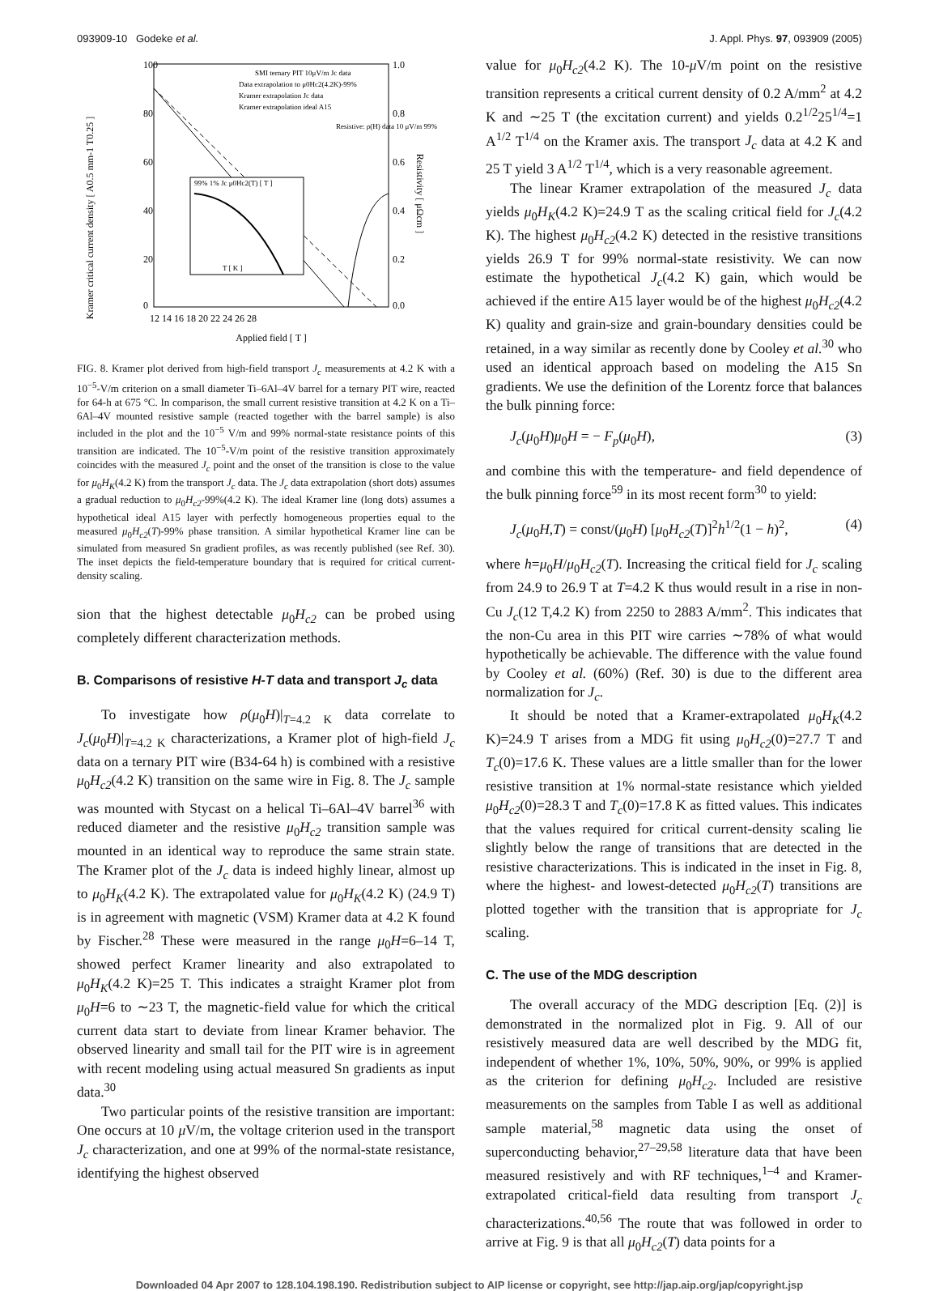093909-10 Godeke et al. J. Appl. Phys. 97, 093909 (2005)
Kramer critical current density [ A0.5 mm-1 T0.25 ]
Resistivity [ μΩcm ]
100
80
60
40
20
0
1.0
0.8
0.6
0.4
0.2
0.0
12 14 16 18 20 22 24 26 28
Applied field [ T ]
SMI ternary PIT 10μV/m Jc data
Data extrapolation to μ0Hc2(4.2K)-99%
Kramer extrapolation Jc data
Kramer extrapolation ideal A15
Resistive: ρ(H) data 10 μV/m 99%
T [ K ]
99% 1% Jc μ0Hc2(T) [ T ]
FIG. 8. Kramer plot derived from high-field transport J<sub>c</sub> measurements at 4.2 K with a 10<sup>−5</sup>-V/m criterion on a small diameter Ti–6Al–4V barrel for a ternary PIT wire, reacted for 64-h at 675 °C. In comparison, the small current resistive transition at 4.2 K on a Ti–6Al–4V mounted resistive sample (reacted together with the barrel sample) is also included in the plot and the 10<sup>−5</sup> V/m and 99% normal-state resistance points of this transition are indicated. The 10<sup>−5</sup>-V/m point of the resistive transition approximately coincides with the measured J<sub>c</sub> point and the onset of the transition is close to the value for μ<sub>0</sub>H<sub>K</sub>(4.2 K) from the transport J<sub>c</sub> data. The J<sub>c</sub> data extrapolation (short dots) assumes a gradual reduction to μ<sub>0</sub>H<sub>c2</sub>-99%(4.2 K). The ideal Kramer line (long dots) assumes a hypothetical ideal A15 layer with perfectly homogeneous properties equal to the measured μ<sub>0</sub>H<sub>c2</sub>(T)-99% phase transition. A similar hypothetical Kramer line can be simulated from measured Sn gradient profiles, as was recently published (see Ref. 30). The inset depicts the field-temperature boundary that is required for critical current-density scaling.
sion that the highest detectable μ<sub>0</sub>H<sub>c2</sub> can be probed using completely different characterization methods.
B. Comparisons of resistive H-T data and transport J<sub>c</sub> data
To investigate how ρ(μ<sub>0</sub>H)|<sub>T=4.2 K</sub> data correlate to J<sub>c</sub>(μ<sub>0</sub>H)|<sub>T=4.2 K</sub> characterizations, a Kramer plot of high-field J<sub>c</sub> data on a ternary PIT wire (B34-64 h) is combined with a resistive μ<sub>0</sub>H<sub>c2</sub>(4.2 K) transition on the same wire in Fig. 8. The J<sub>c</sub> sample was mounted with Stycast on a helical Ti–6Al–4V barrel<sup>36</sup> with reduced diameter and the resistive μ<sub>0</sub>H<sub>c2</sub> transition sample was mounted in an identical way to reproduce the same strain state. The Kramer plot of the J<sub>c</sub> data is indeed highly linear, almost up to μ<sub>0</sub>H<sub>K</sub>(4.2 K). The extrapolated value for μ<sub>0</sub>H<sub>K</sub>(4.2 K) (24.9 T) is in agreement with magnetic (VSM) Kramer data at 4.2 K found by Fischer.<sup>28</sup> These were measured in the range μ<sub>0</sub>H=6–14 T, showed perfect Kramer linearity and also extrapolated to μ<sub>0</sub>H<sub>K</sub>(4.2 K)=25 T. This indicates a straight Kramer plot from μ<sub>0</sub>H=6 to ∼23 T, the magnetic-field value for which the critical current data start to deviate from linear Kramer behavior. The observed linearity and small tail for the PIT wire is in agreement with recent modeling using actual measured Sn gradients as input data.<sup>30</sup>
Two particular points of the resistive transition are important: One occurs at 10 μ V/m, the voltage criterion used in the transport J<sub>c</sub> characterization, and one at 99% of the normal-state resistance, identifying the highest observed
value for μ<sub>0</sub>H<sub>c2</sub>(4.2 K). The 10-μ V/m point on the resistive transition represents a critical current density of 0.2 A/mm<sup>2</sup> at 4.2 K and ∼25 T (the excitation current) and yields 0.2<sup>1/2</sup>25<sup>1/4</sup>=1 A<sup>1/2</sup> T<sup>1/4</sup> on the Kramer axis. The transport J<sub>c</sub> data at 4.2 K and 25 T yield 3 A<sup>1/2</sup> T<sup>1/4</sup>, which is a very reasonable agreement.
The linear Kramer extrapolation of the measured J<sub>c</sub> data yields μ<sub>0</sub>H<sub>K</sub>(4.2 K)=24.9 T as the scaling critical field for J<sub>c</sub>(4.2 K). The highest μ<sub>0</sub>H<sub>c2</sub>(4.2 K) detected in the resistive transitions yields 26.9 T for 99% normal-state resistivity. We can now estimate the hypothetical J<sub>c</sub>(4.2 K) gain, which would be achieved if the entire A15 layer would be of the highest μ<sub>0</sub>H<sub>c2</sub>(4.2 K) quality and grain-size and grain-boundary densities could be retained, in a way similar as recently done by Cooley et al.<sup>30</sup> who used an identical approach based on modeling the A15 Sn gradients. We use the definition of the Lorentz force that balances the bulk pinning force:
J<sub>c</sub>(μ<sub>0</sub>H)μ<sub>0</sub>H = − F<sub>p</sub>(μ<sub>0</sub>H), (3)
and combine this with the temperature- and field dependence of the bulk pinning force<sup>59</sup> in its most recent form<sup>30</sup> to yield:
J<sub>c</sub>(μ<sub>0</sub>H,T) = const/(μ<sub>0</sub>H) [μ<sub>0</sub>H<sub>c2</sub>(T)]<sup>2</sup>h<sup>1/2</sup>(1 − h)<sup>2</sup>, (4)
where h=μ<sub>0</sub>H/μ<sub>0</sub>H<sub>c2</sub>(T). Increasing the critical field for J<sub>c</sub> scaling from 24.9 to 26.9 T at T=4.2 K thus would result in a rise in non-Cu J<sub>c</sub>(12 T,4.2 K) from 2250 to 2883 A/mm<sup>2</sup>. This indicates that the non-Cu area in this PIT wire carries ∼78% of what would hypothetically be achievable. The difference with the value found by Cooley et al. (60%) (Ref. 30) is due to the different area normalization for J<sub>c</sub>.
It should be noted that a Kramer-extrapolated μ<sub>0</sub>H<sub>K</sub>(4.2 K)=24.9 T arises from a MDG fit using μ<sub>0</sub>H<sub>c2</sub>(0)=27.7 T and T<sub>c</sub>(0)=17.6 K. These values are a little smaller than for the lower resistive transition at 1% normal-state resistance which yielded μ<sub>0</sub>H<sub>c2</sub>(0)=28.3 T and T<sub>c</sub>(0)=17.8 K as fitted values. This indicates that the values required for critical current-density scaling lie slightly below the range of transitions that are detected in the resistive characterizations. This is indicated in the inset in Fig. 8, where the highest- and lowest-detected μ<sub>0</sub>H<sub>c2</sub>(T) transitions are plotted together with the transition that is appropriate for J<sub>c</sub> scaling.
C. The use of the MDG description
The overall accuracy of the MDG description [Eq. (2)] is demonstrated in the normalized plot in Fig. 9. All of our resistively measured data are well described by the MDG fit, independent of whether 1%, 10%, 50%, 90%, or 99% is applied as the criterion for defining μ<sub>0</sub>H<sub>c2</sub>. Included are resistive measurements on the samples from Table I as well as additional sample material,<sup>58</sup> magnetic data using the onset of superconducting behavior,<sup>27–29,58</sup> literature data that have been measured resistively and with RF techniques,<sup>1–4</sup> and Kramer-extrapolated critical-field data resulting from transport J<sub>c</sub> characterizations.<sup>40,56</sup> The route that was followed in order to arrive at Fig. 9 is that all μ<sub>0</sub>H<sub>c2</sub>(T) data points for a
Downloaded 04 Apr 2007 to 128.104.198.190. Redistribution subject to AIP license or copyright, see http://jap.aip.org/jap/copyright.jsp